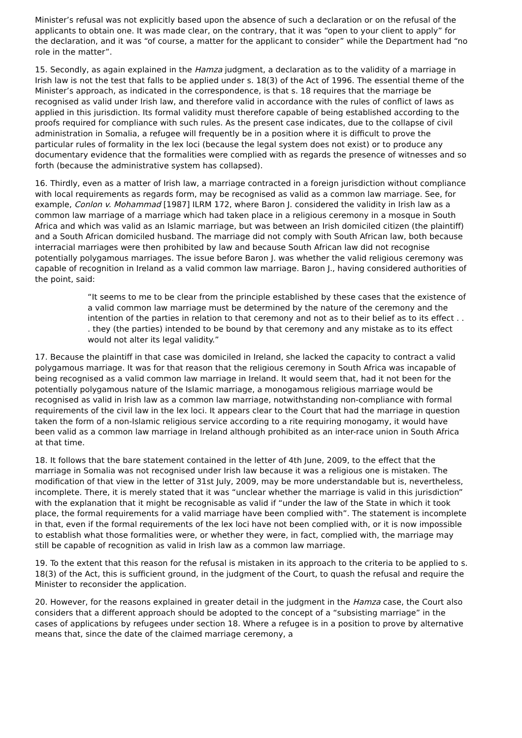Minister’s refusal was not explicitly based upon the absence of such a declaration or on the refusal of the applicants to obtain one. It was made clear, on the contrary, that it was “open to your client to apply” for the declaration, and it was “of course, a matter for the applicant to consider” while the Department had “no role in the matter”.
15. Secondly, as again explained in the Hamza judgment, a declaration as to the validity of a marriage in Irish law is not the test that falls to be applied under s. 18(3) of the Act of 1996. The essential theme of the Minister’s approach, as indicated in the correspondence, is that s. 18 requires that the marriage be recognised as valid under Irish law, and therefore valid in accordance with the rules of conflict of laws as applied in this jurisdiction. Its formal validity must therefore capable of being established according to the proofs required for compliance with such rules. As the present case indicates, due to the collapse of civil administration in Somalia, a refugee will frequently be in a position where it is difficult to prove the particular rules of formality in the lex loci (because the legal system does not exist) or to produce any documentary evidence that the formalities were complied with as regards the presence of witnesses and so forth (because the administrative system has collapsed).
16. Thirdly, even as a matter of Irish law, a marriage contracted in a foreign jurisdiction without compliance with local requirements as regards form, may be recognised as valid as a common law marriage. See, for example, Conlon v. Mohammad [1987] ILRM 172, where Baron J. considered the validity in Irish law as a common law marriage of a marriage which had taken place in a religious ceremony in a mosque in South Africa and which was valid as an Islamic marriage, but was between an Irish domiciled citizen (the plaintiff) and a South African domiciled husband. The marriage did not comply with South African law, both because interracial marriages were then prohibited by law and because South African law did not recognise potentially polygamous marriages. The issue before Baron J. was whether the valid religious ceremony was capable of recognition in Ireland as a valid common law marriage. Baron J., having considered authorities of the point, said:
“It seems to me to be clear from the principle established by these cases that the existence of a valid common law marriage must be determined by the nature of the ceremony and the intention of the parties in relation to that ceremony and not as to their belief as to its effect . . . they (the parties) intended to be bound by that ceremony and any mistake as to its effect would not alter its legal validity.”
17. Because the plaintiff in that case was domiciled in Ireland, she lacked the capacity to contract a valid polygamous marriage. It was for that reason that the religious ceremony in South Africa was incapable of being recognised as a valid common law marriage in Ireland. It would seem that, had it not been for the potentially polygamous nature of the Islamic marriage, a monogamous religious marriage would be recognised as valid in Irish law as a common law marriage, notwithstanding non-compliance with formal requirements of the civil law in the lex loci. It appears clear to the Court that had the marriage in question taken the form of a non-Islamic religious service according to a rite requiring monogamy, it would have been valid as a common law marriage in Ireland although prohibited as an inter-race union in South Africa at that time.
18. It follows that the bare statement contained in the letter of 4th June, 2009, to the effect that the marriage in Somalia was not recognised under Irish law because it was a religious one is mistaken. The modification of that view in the letter of 31st July, 2009, may be more understandable but is, nevertheless, incomplete. There, it is merely stated that it was “unclear whether the marriage is valid in this jurisdiction” with the explanation that it might be recognisable as valid if “under the law of the State in which it took place, the formal requirements for a valid marriage have been complied with”. The statement is incomplete in that, even if the formal requirements of the lex loci have not been complied with, or it is now impossible to establish what those formalities were, or whether they were, in fact, complied with, the marriage may still be capable of recognition as valid in Irish law as a common law marriage.
19. To the extent that this reason for the refusal is mistaken in its approach to the criteria to be applied to s. 18(3) of the Act, this is sufficient ground, in the judgment of the Court, to quash the refusal and require the Minister to reconsider the application.
20. However, for the reasons explained in greater detail in the judgment in the Hamza case, the Court also considers that a different approach should be adopted to the concept of a “subsisting marriage” in the cases of applications by refugees under section 18. Where a refugee is in a position to prove by alternative means that, since the date of the claimed marriage ceremony, a